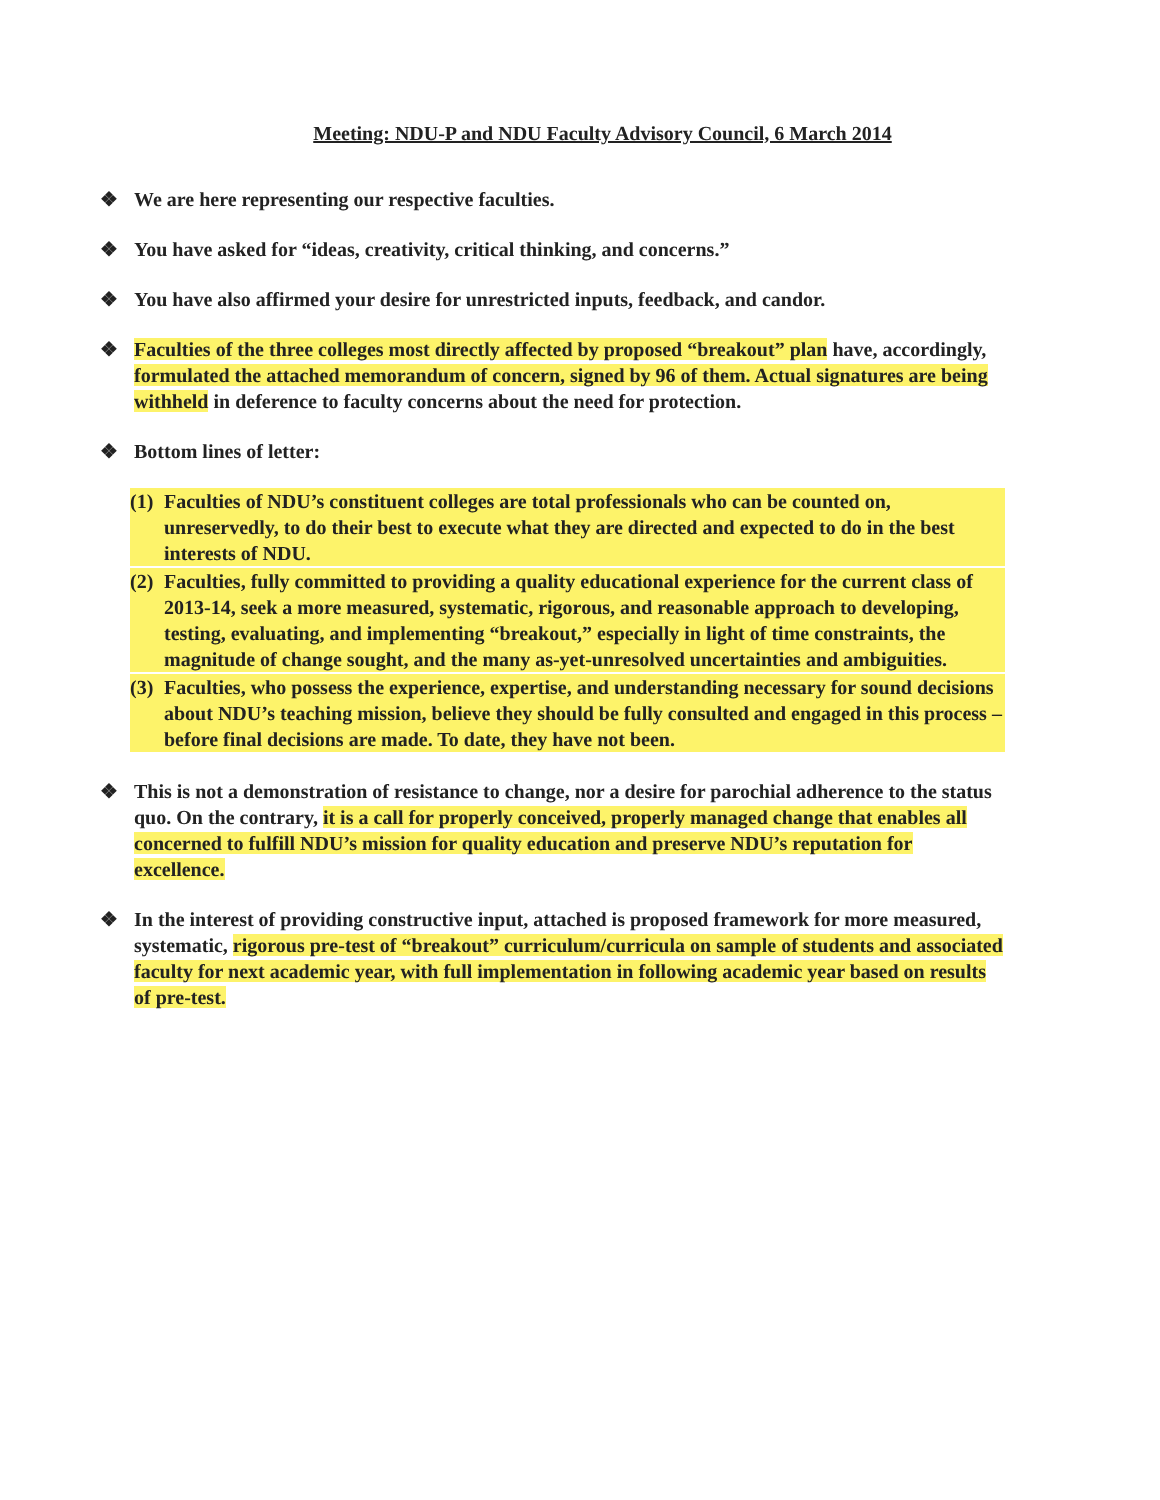Meeting: NDU-P and NDU Faculty Advisory Council, 6 March 2014
❖ We are here representing our respective faculties.
❖ You have asked for “ideas, creativity, critical thinking, and concerns.”
❖ You have also affirmed your desire for unrestricted inputs, feedback, and candor.
❖ Faculties of the three colleges most directly affected by proposed “breakout” plan have, accordingly, formulated the attached memorandum of concern, signed by 96 of them. Actual signatures are being withheld in deference to faculty concerns about the need for protection.
❖ Bottom lines of letter:
(1) Faculties of NDU’s constituent colleges are total professionals who can be counted on, unreservedly, to do their best to execute what they are directed and expected to do in the best interests of NDU.
(2) Faculties, fully committed to providing a quality educational experience for the current class of 2013-14, seek a more measured, systematic, rigorous, and reasonable approach to developing, testing, evaluating, and implementing “breakout,” especially in light of time constraints, the magnitude of change sought, and the many as-yet-unresolved uncertainties and ambiguities.
(3) Faculties, who possess the experience, expertise, and understanding necessary for sound decisions about NDU’s teaching mission, believe they should be fully consulted and engaged in this process – before final decisions are made. To date, they have not been.
❖ This is not a demonstration of resistance to change, nor a desire for parochial adherence to the status quo. On the contrary, it is a call for properly conceived, properly managed change that enables all concerned to fulfill NDU’s mission for quality education and preserve NDU’s reputation for excellence.
❖ In the interest of providing constructive input, attached is proposed framework for more measured, systematic, rigorous pre-test of “breakout” curriculum/curricula on sample of students and associated faculty for next academic year, with full implementation in following academic year based on results of pre-test.